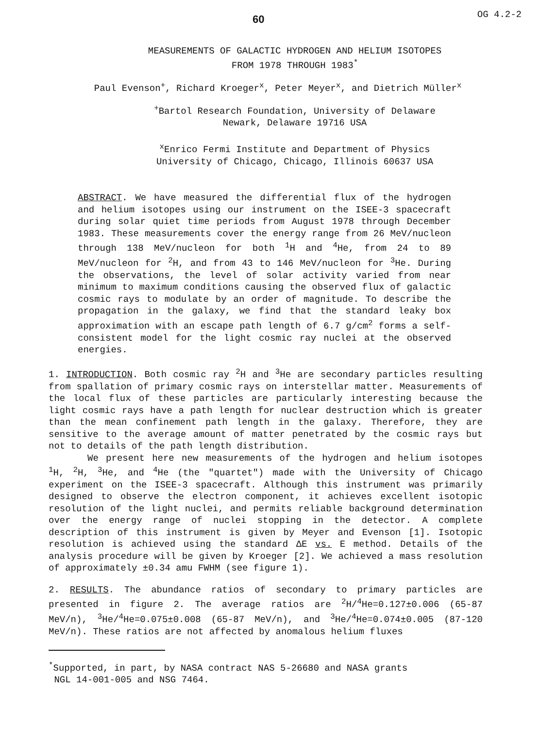60 OG 4.2-2
MEASUREMENTS OF GALACTIC HYDROGEN AND HELIUM ISOTOPES
FROM 1978 THROUGH 1983<sup>*</sup>
Paul Evenson<sup>+</sup>, Richard Kroeger<sup>x</sup>, Peter Meyer<sup>x</sup>, and Dietrich Müller<sup>x</sup>
<sup>+</sup>Bartol Research Foundation, University of Delaware
Newark, Delaware 19716 USA
<sup>x</sup> Enrico Fermi Institute and Department of Physics
University of Chicago, Chicago, Illinois 60637 USA
ABSTRACT. We have measured the differential flux of the hydrogen and helium isotopes using our instrument on the ISEE-3 spacecraft during solar quiet time periods from August 1978 through December 1983. These measurements cover the energy range from 26 MeV/nucleon through 138 MeV/nucleon for both <sup>1</sup>H and <sup>4</sup>He, from 24 to 89 MeV/nucleon for <sup>2</sup>H, and from 43 to 146 MeV/nucleon for <sup>3</sup>He. During the observations, the level of solar activity varied from near minimum to maximum conditions causing the observed flux of galactic cosmic rays to modulate by an order of magnitude. To describe the propagation in the galaxy, we find that the standard leaky box approximation with an escape path length of 6.7 g/cm<sup>2</sup> forms a self-consistent model for the light cosmic ray nuclei at the observed energies.
1. INTRODUCTION. Both cosmic ray <sup>2</sup>H and <sup>3</sup>He are secondary particles resulting from spallation of primary cosmic rays on interstellar matter. Measurements of the local flux of these particles are particularly interesting because the light cosmic rays have a path length for nuclear destruction which is greater than the mean confinement path length in the galaxy. Therefore, they are sensitive to the average amount of matter penetrated by the cosmic rays but not to details of the path length distribution.
We present here new measurements of the hydrogen and helium isotopes <sup>1</sup>H, <sup>2</sup>H, <sup>3</sup>He, and <sup>4</sup>He (the "quartet") made with the University of Chicago experiment on the ISEE-3 spacecraft. Although this instrument was primarily designed to observe the electron component, it achieves excellent isotopic resolution of the light nuclei, and permits reliable background determination over the energy range of nuclei stopping in the detector. A complete description of this instrument is given by Meyer and Evenson [1]. Isotopic resolution is achieved using the standard ΔE vs. E method. Details of the analysis procedure will be given by Kroeger [2]. We achieved a mass resolution of approximately ±0.34 amu FWHM (see figure 1).
2. RESULTS. The abundance ratios of secondary to primary particles are presented in figure 2. The average ratios are <sup>2</sup>H/<sup>4</sup>He=0.127±0.006 (65-87 MeV/n), <sup>3</sup>He/<sup>4</sup>He=0.075±0.008 (65-87 MeV/n), and <sup>3</sup>He/<sup>4</sup>He=0.074±0.005 (87-120 MeV/n). These ratios are not affected by anomalous helium fluxes
<sup>*</sup> Supported, in part, by NASA contract NAS 5-26680 and NASA grants
NGL 14-001-005 and NSG 7464.